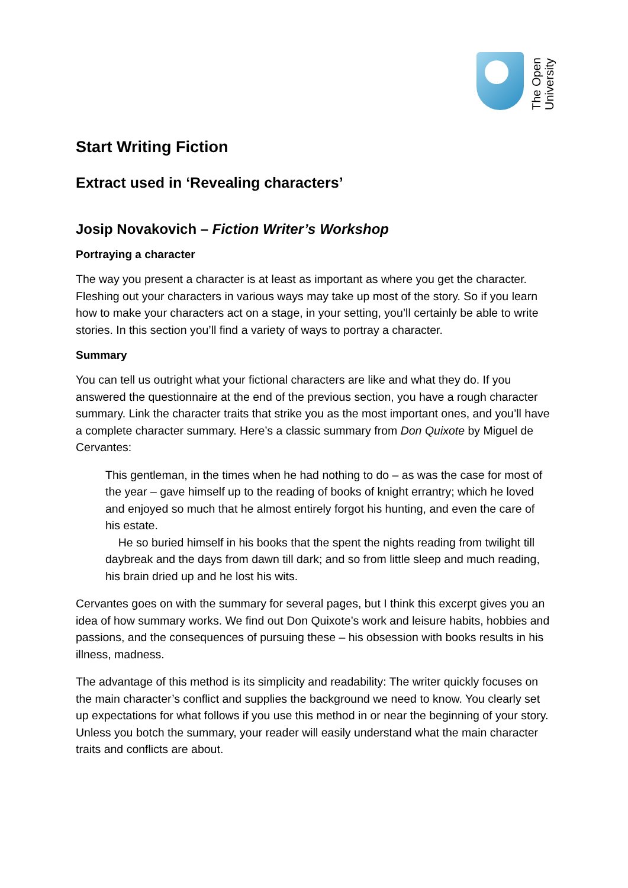The Open
University
Start Writing Fiction
Extract used in ‘Revealing characters’
Josip Novakovich – Fiction Writer’s Workshop
Portraying a character
The way you present a character is at least as important as where you get the character. Fleshing out your characters in various ways may take up most of the story. So if you learn how to make your characters act on a stage, in your setting, you’ll certainly be able to write stories. In this section you’ll find a variety of ways to portray a character.
Summary
You can tell us outright what your fictional characters are like and what they do. If you answered the questionnaire at the end of the previous section, you have a rough character summary. Link the character traits that strike you as the most important ones, and you’ll have a complete character summary. Here’s a classic summary from Don Quixote by Miguel de Cervantes:
This gentleman, in the times when he had nothing to do – as was the case for most of the year – gave himself up to the reading of books of knight errantry; which he loved and enjoyed so much that he almost entirely forgot his hunting, and even the care of his estate.
He so buried himself in his books that the spent the nights reading from twilight till daybreak and the days from dawn till dark; and so from little sleep and much reading, his brain dried up and he lost his wits.
Cervantes goes on with the summary for several pages, but I think this excerpt gives you an idea of how summary works. We find out Don Quixote’s work and leisure habits, hobbies and passions, and the consequences of pursuing these – his obsession with books results in his illness, madness.
The advantage of this method is its simplicity and readability: The writer quickly focuses on the main character’s conflict and supplies the background we need to know. You clearly set up expectations for what follows if you use this method in or near the beginning of your story. Unless you botch the summary, your reader will easily understand what the main character traits and conflicts are about.